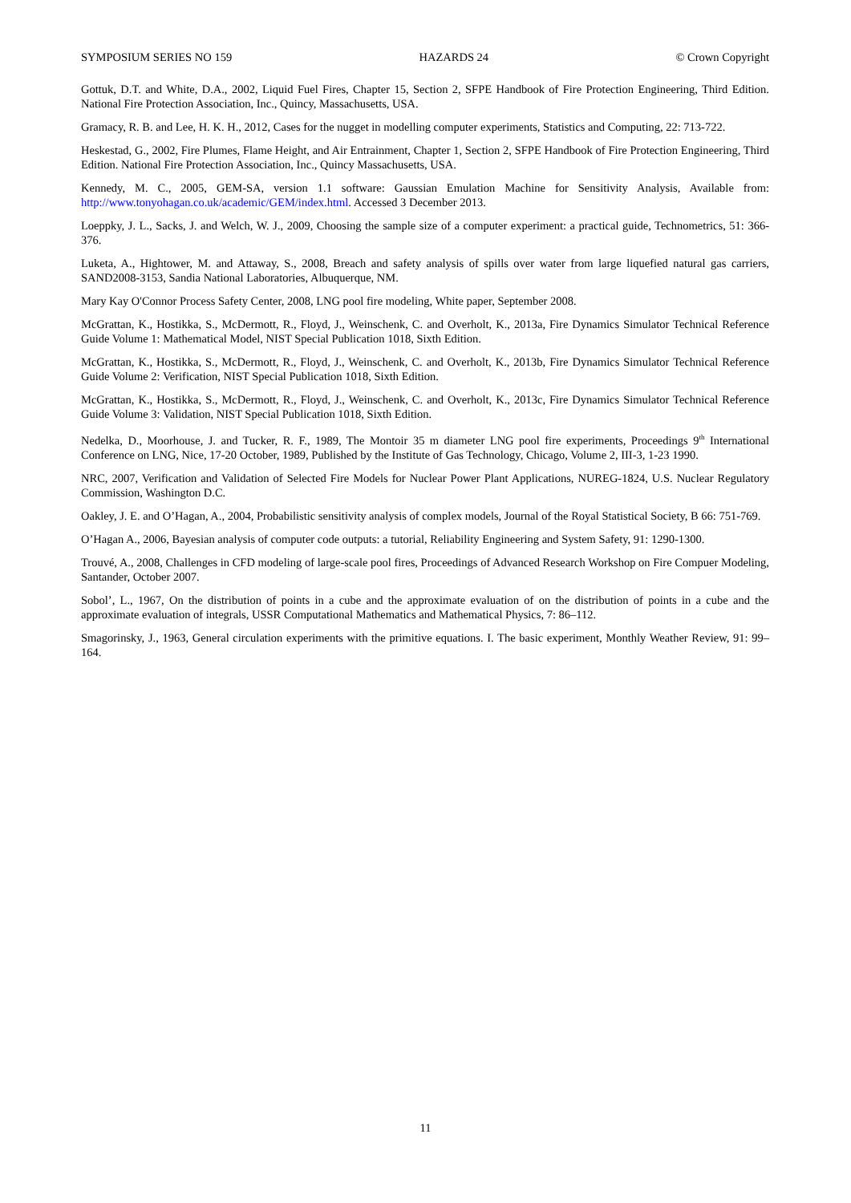SYMPOSIUM SERIES NO 159 HAZARDS 24 © Crown Copyright
Gottuk, D.T. and White, D.A., 2002, Liquid Fuel Fires, Chapter 15, Section 2, SFPE Handbook of Fire Protection Engineering, Third Edition. National Fire Protection Association, Inc., Quincy, Massachusetts, USA.
Gramacy, R. B. and Lee, H. K. H., 2012, Cases for the nugget in modelling computer experiments, Statistics and Computing, 22: 713-722.
Heskestad, G., 2002, Fire Plumes, Flame Height, and Air Entrainment, Chapter 1, Section 2, SFPE Handbook of Fire Protection Engineering, Third Edition. National Fire Protection Association, Inc., Quincy Massachusetts, USA.
Kennedy, M. C., 2005, GEM-SA, version 1.1 software: Gaussian Emulation Machine for Sensitivity Analysis, Available from: http://www.tonyohagan.co.uk/academic/GEM/index.html. Accessed 3 December 2013.
Loeppky, J. L., Sacks, J. and Welch, W. J., 2009, Choosing the sample size of a computer experiment: a practical guide, Technometrics, 51: 366-376.
Luketa, A., Hightower, M. and Attaway, S., 2008, Breach and safety analysis of spills over water from large liquefied natural gas carriers, SAND2008-3153, Sandia National Laboratories, Albuquerque, NM.
Mary Kay O'Connor Process Safety Center, 2008, LNG pool fire modeling, White paper, September 2008.
McGrattan, K., Hostikka, S., McDermott, R., Floyd, J., Weinschenk, C. and Overholt, K., 2013a, Fire Dynamics Simulator Technical Reference Guide Volume 1: Mathematical Model, NIST Special Publication 1018, Sixth Edition.
McGrattan, K., Hostikka, S., McDermott, R., Floyd, J., Weinschenk, C. and Overholt, K., 2013b, Fire Dynamics Simulator Technical Reference Guide Volume 2: Verification, NIST Special Publication 1018, Sixth Edition.
McGrattan, K., Hostikka, S., McDermott, R., Floyd, J., Weinschenk, C. and Overholt, K., 2013c, Fire Dynamics Simulator Technical Reference Guide Volume 3: Validation, NIST Special Publication 1018, Sixth Edition.
Nedelka, D., Moorhouse, J. and Tucker, R. F., 1989, The Montoir 35 m diameter LNG pool fire experiments, Proceedings 9<sup>th</sup> International Conference on LNG, Nice, 17-20 October, 1989, Published by the Institute of Gas Technology, Chicago, Volume 2, III-3, 1-23 1990.
NRC, 2007, Verification and Validation of Selected Fire Models for Nuclear Power Plant Applications, NUREG-1824, U.S. Nuclear Regulatory Commission, Washington D.C.
Oakley, J. E. and O’Hagan, A., 2004, Probabilistic sensitivity analysis of complex models, Journal of the Royal Statistical Society, B 66: 751-769.
O’Hagan A., 2006, Bayesian analysis of computer code outputs: a tutorial, Reliability Engineering and System Safety, 91: 1290-1300.
Trouvé, A., 2008, Challenges in CFD modeling of large-scale pool fires, Proceedings of Advanced Research Workshop on Fire Compuer Modeling, Santander, October 2007.
Sobol’, L., 1967, On the distribution of points in a cube and the approximate evaluation of on the distribution of points in a cube and the approximate evaluation of integrals, USSR Computational Mathematics and Mathematical Physics, 7: 86–112.
Smagorinsky, J., 1963, General circulation experiments with the primitive equations. I. The basic experiment, Monthly Weather Review, 91: 99–164.
11